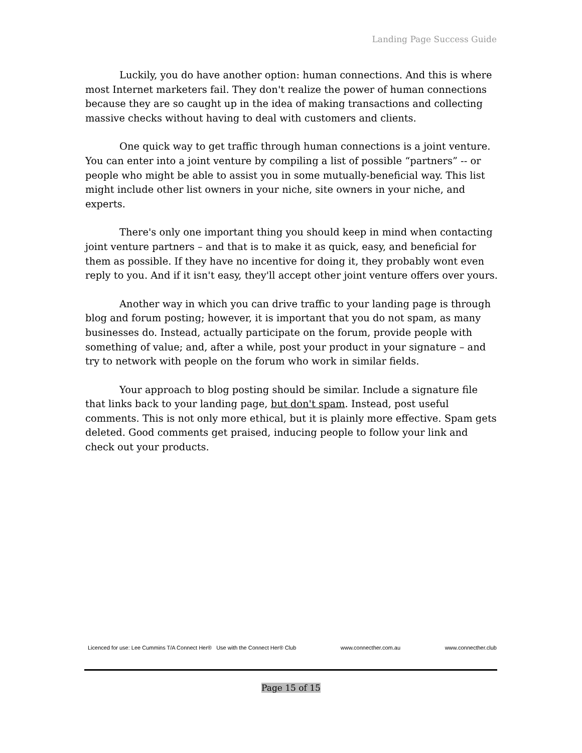Landing Page Success Guide
Luckily, you do have another option: human connections. And this is where most Internet marketers fail. They don't realize the power of human connections because they are so caught up in the idea of making transactions and collecting massive checks without having to deal with customers and clients.
One quick way to get traffic through human connections is a joint venture. You can enter into a joint venture by compiling a list of possible “partners” -- or people who might be able to assist you in some mutually-beneficial way. This list might include other list owners in your niche, site owners in your niche, and experts.
There's only one important thing you should keep in mind when contacting joint venture partners – and that is to make it as quick, easy, and beneficial for them as possible. If they have no incentive for doing it, they probably wont even reply to you. And if it isn't easy, they'll accept other joint venture offers over yours.
Another way in which you can drive traffic to your landing page is through blog and forum posting; however, it is important that you do not spam, as many businesses do. Instead, actually participate on the forum, provide people with something of value; and, after a while, post your product in your signature – and try to network with people on the forum who work in similar fields.
Your approach to blog posting should be similar. Include a signature file that links back to your landing page, but don't spam. Instead, post useful comments. This is not only more ethical, but it is plainly more effective. Spam gets deleted. Good comments get praised, inducing people to follow your link and check out your products.
Licenced for use: Lee Cummins T/A Connect Her® Use with the Connect Her® Club www.connecther.com.au www.connecther.club
Page 15 of 15